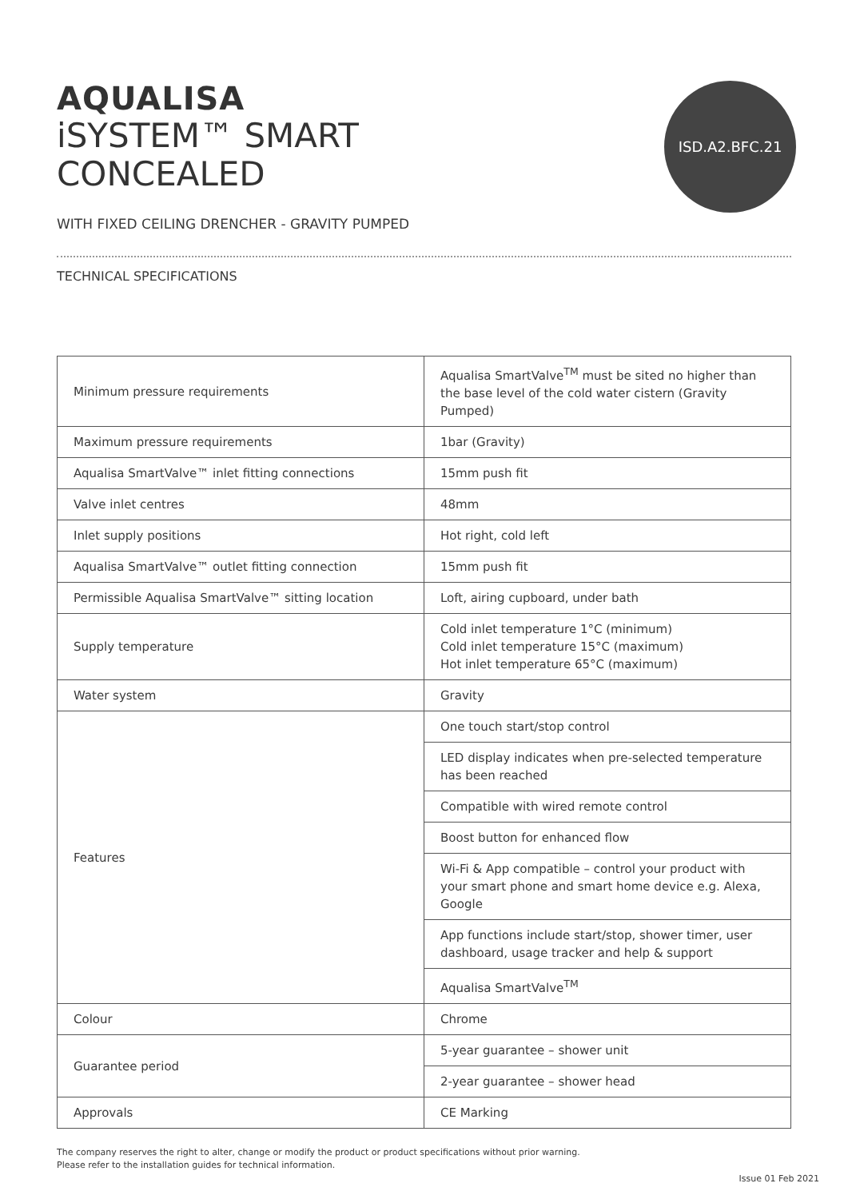ISD.A2.BFC.21
AQUALISA
iSYSTEM™ SMART
CONCEALED
WITH FIXED CEILING DRENCHER - GRAVITY PUMPED
TECHNICAL SPECIFICATIONS
| Minimum pressure requirements | Aqualisa SmartValve<sup>TM</sup> must be sited no higher than the base level of the cold water cistern (Gravity Pumped) |
| Maximum pressure requirements | 1bar (Gravity) |
| Aqualisa SmartValve™ inlet fitting connections | 15mm push fit |
| Valve inlet centres | 48mm |
| Inlet supply positions | Hot right, cold left |
| Aqualisa SmartValve™ outlet fitting connection | 15mm push fit |
| Permissible Aqualisa SmartValve™ sitting location | Loft, airing cupboard, under bath |
| Supply temperature | Cold inlet temperature 1°C (minimum) Cold inlet temperature 15°C (maximum) Hot inlet temperature 65°C (maximum) |
| Water system | Gravity |
| Features | One touch start/stop control |
| | LED display indicates when pre-selected temperature has been reached |
| | Compatible with wired remote control |
| | Boost button for enhanced flow |
| | Wi-Fi & App compatible – control your product with your smart phone and smart home device e.g. Alexa, Google |
| | App functions include start/stop, shower timer, user dashboard, usage tracker and help & support |
| | Aqualisa SmartValve<sup>TM</sup> |
| Colour | Chrome |
| Guarantee period | 5-year guarantee – shower unit |
| | 2-year guarantee – shower head |
| Approvals | CE Marking |
The company reserves the right to alter, change or modify the product or product specifications without prior warning.
Please refer to the installation guides for technical information.
Issue 01 Feb 2021